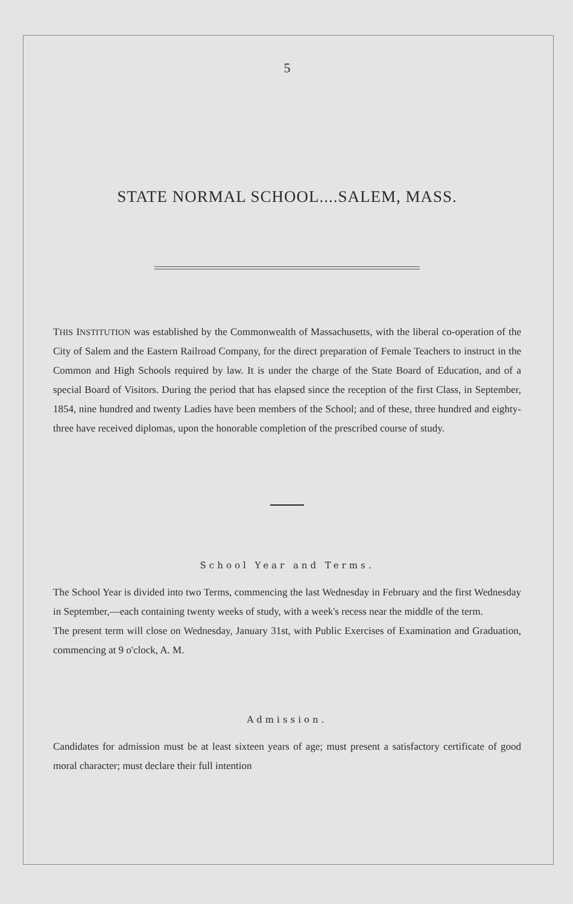5
STATE NORMAL SCHOOL....SALEM, MASS.
THIS INSTITUTION was established by the Commonwealth of Massachusetts, with the liberal co-operation of the City of Salem and the Eastern Railroad Company, for the direct preparation of Female Teachers to instruct in the Common and High Schools required by law. It is under the charge of the State Board of Education, and of a special Board of Visitors. During the period that has elapsed since the reception of the first Class, in September, 1854, nine hundred and twenty Ladies have been members of the School; and of these, three hundred and eighty-three have received diplomas, upon the honorable completion of the prescribed course of study.
School Year and Terms.
The School Year is divided into two Terms, commencing the last Wednesday in February and the first Wednesday in September,—each containing twenty weeks of study, with a week's recess near the middle of the term.
The present term will close on Wednesday, January 31st, with Public Exercises of Examination and Graduation, commencing at 9 o'clock, A. M.
Admission.
Candidates for admission must be at least sixteen years of age; must present a satisfactory certificate of good moral character; must declare their full intention